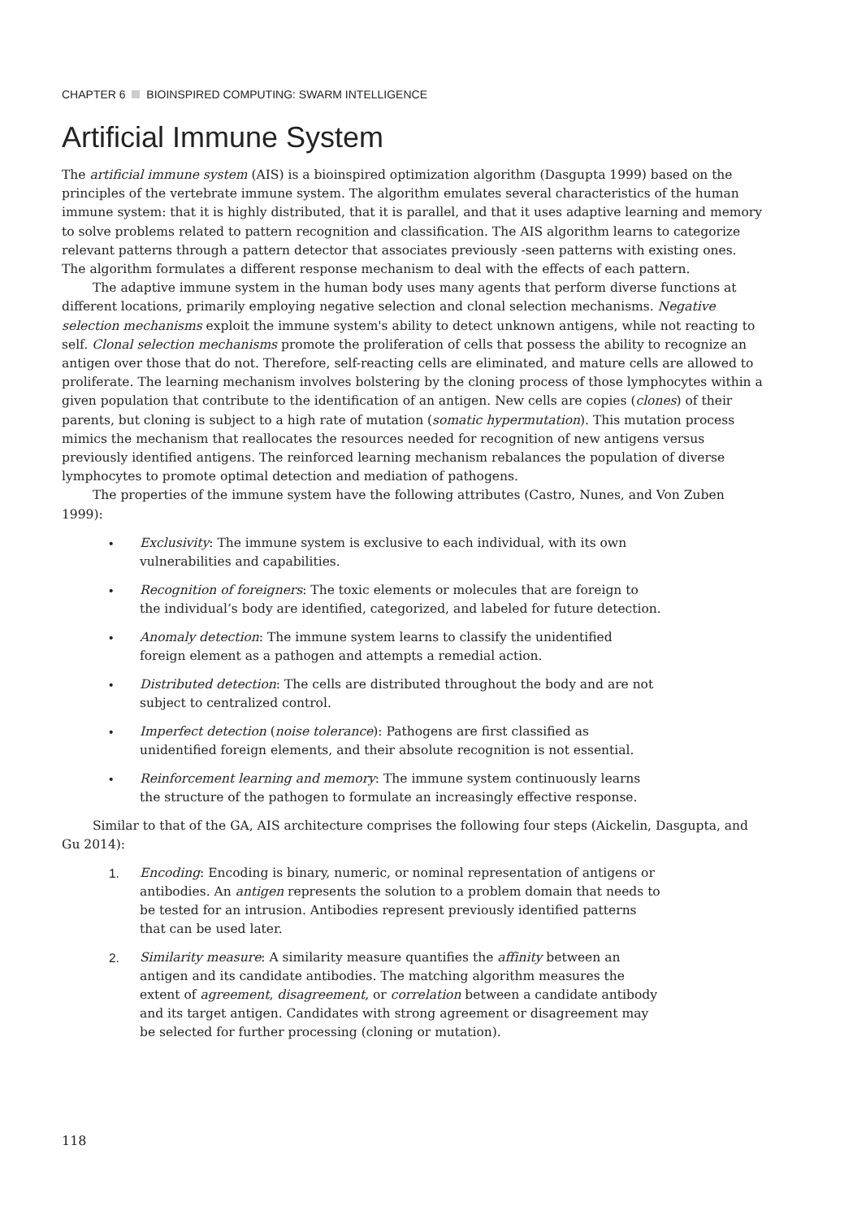CHAPTER 6 BIOINSPIRED COMPUTING: SWARM INTELLIGENCE
Artificial Immune System
The artificial immune system (AIS) is a bioinspired optimization algorithm (Dasgupta 1999) based on the principles of the vertebrate immune system. The algorithm emulates several characteristics of the human immune system: that it is highly distributed, that it is parallel, and that it uses adaptive learning and memory to solve problems related to pattern recognition and classification. The AIS algorithm learns to categorize relevant patterns through a pattern detector that associates previously -seen patterns with existing ones. The algorithm formulates a different response mechanism to deal with the effects of each pattern.
The adaptive immune system in the human body uses many agents that perform diverse functions at different locations, primarily employing negative selection and clonal selection mechanisms. Negative selection mechanisms exploit the immune system's ability to detect unknown antigens, while not reacting to self. Clonal selection mechanisms promote the proliferation of cells that possess the ability to recognize an antigen over those that do not. Therefore, self-reacting cells are eliminated, and mature cells are allowed to proliferate. The learning mechanism involves bolstering by the cloning process of those lymphocytes within a given population that contribute to the identification of an antigen. New cells are copies (clones) of their parents, but cloning is subject to a high rate of mutation (somatic hypermutation). This mutation process mimics the mechanism that reallocates the resources needed for recognition of new antigens versus previously identified antigens. The reinforced learning mechanism rebalances the population of diverse lymphocytes to promote optimal detection and mediation of pathogens.
The properties of the immune system have the following attributes (Castro, Nunes, and Von Zuben 1999):
• Exclusivity: The immune system is exclusive to each individual, with its own vulnerabilities and capabilities.
• Recognition of foreigners: The toxic elements or molecules that are foreign to the individual’s body are identified, categorized, and labeled for future detection.
• Anomaly detection: The immune system learns to classify the unidentified foreign element as a pathogen and attempts a remedial action.
• Distributed detection: The cells are distributed throughout the body and are not subject to centralized control.
• Imperfect detection (noise tolerance): Pathogens are first classified as unidentified foreign elements, and their absolute recognition is not essential.
• Reinforcement learning and memory: The immune system continuously learns the structure of the pathogen to formulate an increasingly effective response.
Similar to that of the GA, AIS architecture comprises the following four steps (Aickelin, Dasgupta, and Gu 2014):
1. Encoding: Encoding is binary, numeric, or nominal representation of antigens or antibodies. An antigen represents the solution to a problem domain that needs to be tested for an intrusion. Antibodies represent previously identified patterns that can be used later.
2. Similarity measure: A similarity measure quantifies the affinity between an antigen and its candidate antibodies. The matching algorithm measures the extent of agreement, disagreement, or correlation between a candidate antibody and its target antigen. Candidates with strong agreement or disagreement may be selected for further processing (cloning or mutation).
118